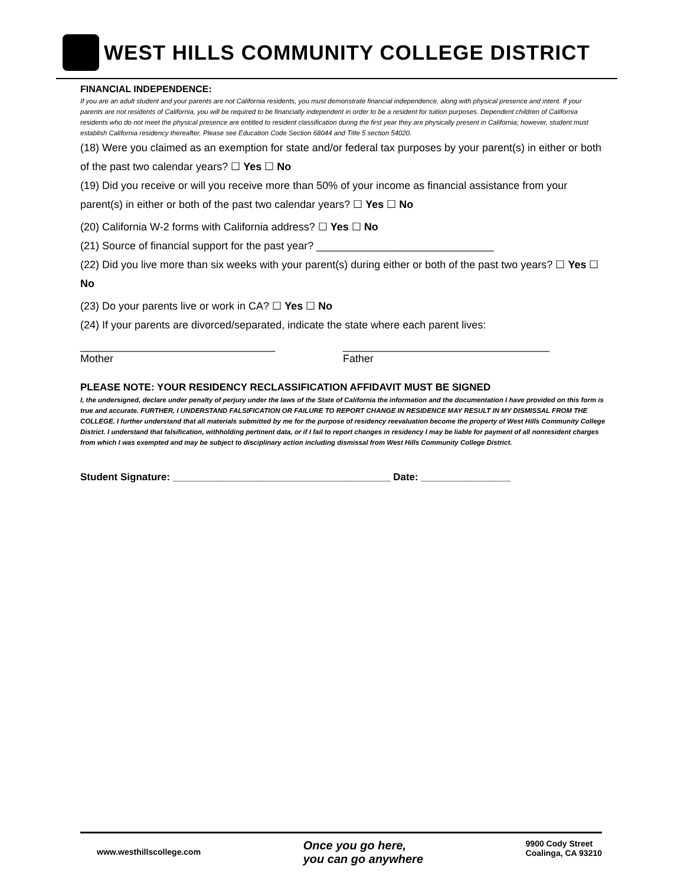WEST HILLS COMMUNITY COLLEGE DISTRICT
FINANCIAL INDEPENDENCE:
If you are an adult student and your parents are not California residents, you must demonstrate financial independence, along with physical presence and intent. If your parents are not residents of California, you will be required to be financially independent in order to be a resident for tuition purposes. Dependent children of California residents who do not meet the physical presence are entitled to resident classification during the first year they are physically present in California; however, student must establish California residency thereafter. Please see Education Code Section 68044 and Title 5 section 54020.
(18) Were you claimed as an exemption for state and/or federal tax purposes by your parent(s) in either or both of the past two calendar years? ☐ Yes ☐ No
(19) Did you receive or will you receive more than 50% of your income as financial assistance from your parent(s) in either or both of the past two calendar years? ☐ Yes ☐ No
(20) California W-2 forms with California address? ☐ Yes ☐ No
(21) Source of financial support for the past year? ______________________________
(22) Did you live more than six weeks with your parent(s) during either or both of the past two years? ☐ Yes ☐ No
(23) Do your parents live or work in CA? ☐ Yes ☐ No
(24) If your parents are divorced/separated, indicate the state where each parent lives:
_________________________________ ___________________________________
Mother Father
PLEASE NOTE: YOUR RESIDENCY RECLASSIFICATION AFFIDAVIT MUST BE SIGNED
I, the undersigned, declare under penalty of perjury under the laws of the State of California the information and the documentation I have provided on this form is true and accurate. FURTHER, I UNDERSTAND FALSIFICATION OR FAILURE TO REPORT CHANGE IN RESIDENCE MAY RESULT IN MY DISMISSAL FROM THE COLLEGE. I further understand that all materials submitted by me for the purpose of residency reevaluation become the property of West Hills Community College District. I understand that falsification, withholding pertinent data, or if I fail to report changes in residency I may be liable for payment of all nonresident charges from which I was exempted and may be subject to disciplinary action including dismissal from West Hills Community College District.
Student Signature: _______________________________________ Date: ________________
www.westhillscollege.com
Once you go here,
you can go anywhere
9900 Cody Street
Coalinga, CA 93210